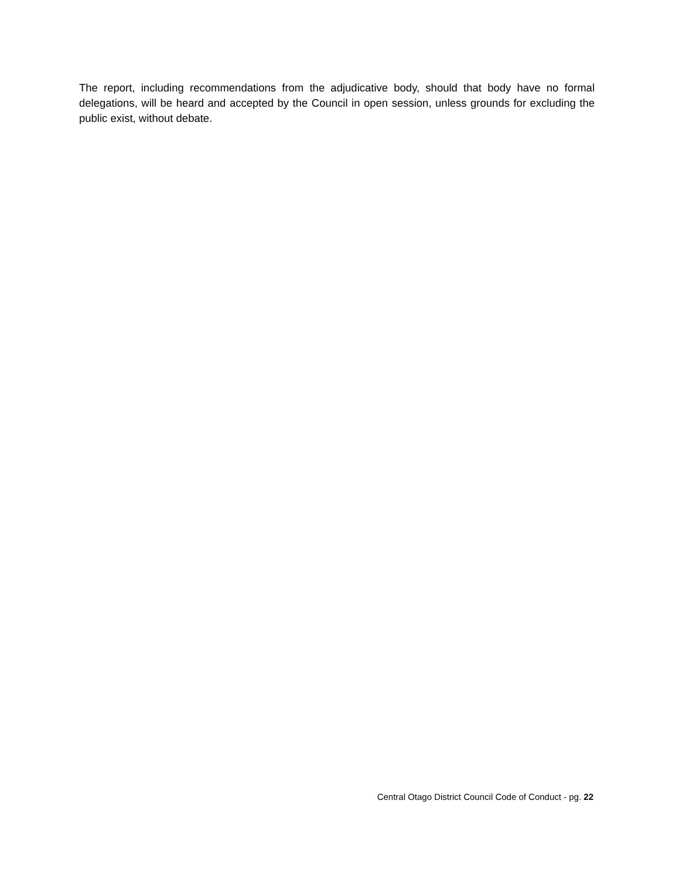The report, including recommendations from the adjudicative body, should that body have no formal delegations, will be heard and accepted by the Council in open session, unless grounds for excluding the public exist, without debate.
Central Otago District Council Code of Conduct - pg. 22